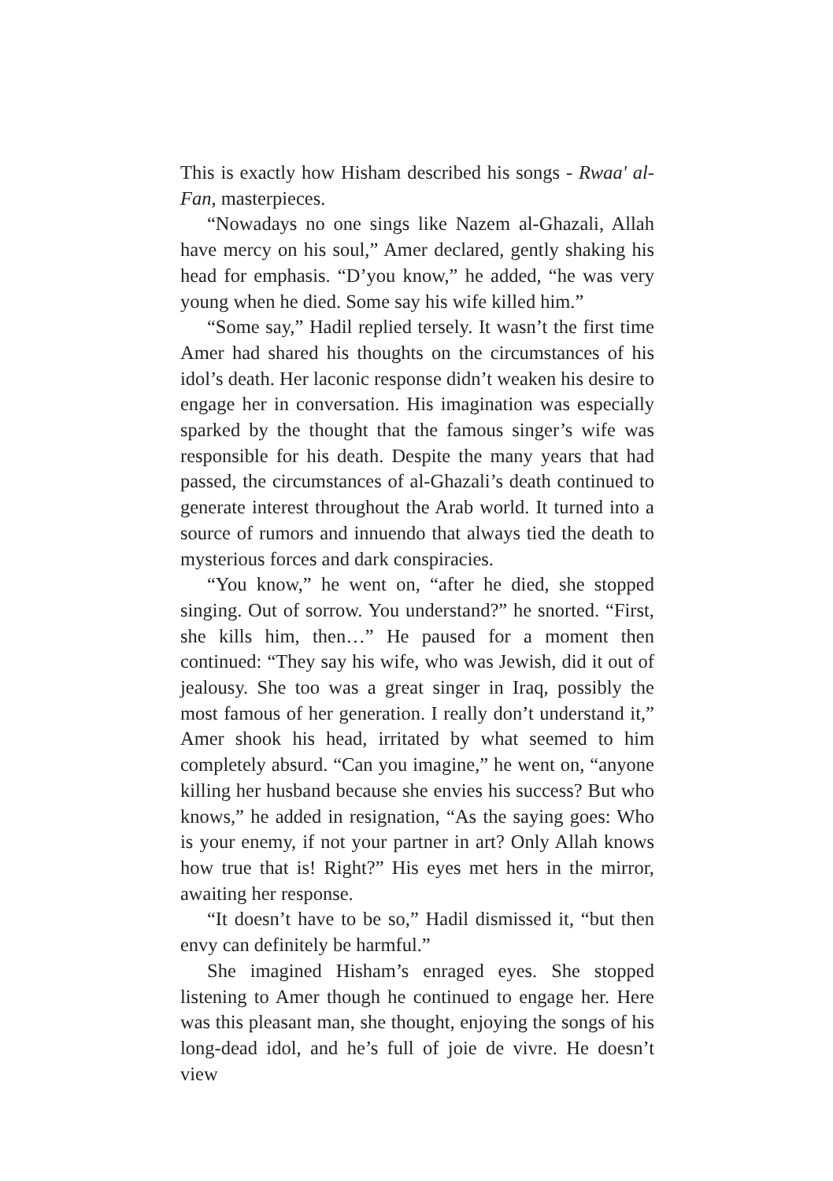This is exactly how Hisham described his songs - Rwaa' al-Fan, masterpieces.
“Nowadays no one sings like Nazem al-Ghazali, Allah have mercy on his soul,” Amer declared, gently shaking his head for emphasis. “D’you know,” he added, “he was very young when he died. Some say his wife killed him.”
“Some say,” Hadil replied tersely. It wasn’t the first time Amer had shared his thoughts on the circumstances of his idol’s death. Her laconic response didn’t weaken his desire to engage her in conversation. His imagination was especially sparked by the thought that the famous singer’s wife was responsible for his death. Despite the many years that had passed, the circumstances of al-Ghazali’s death continued to generate interest throughout the Arab world. It turned into a source of rumors and innuendo that always tied the death to mysterious forces and dark conspiracies.
“You know,” he went on, “after he died, she stopped singing. Out of sorrow. You understand?” he snorted. “First, she kills him, then…” He paused for a moment then continued: “They say his wife, who was Jewish, did it out of jealousy. She too was a great singer in Iraq, possibly the most famous of her generation. I really don’t understand it,” Amer shook his head, irritated by what seemed to him completely absurd. “Can you imagine,” he went on, “anyone killing her husband because she envies his success? But who knows,” he added in resignation, “As the saying goes: Who is your enemy, if not your partner in art? Only Allah knows how true that is! Right?” His eyes met hers in the mirror, awaiting her response.
“It doesn’t have to be so,” Hadil dismissed it, “but then envy can definitely be harmful.”
She imagined Hisham’s enraged eyes. She stopped listening to Amer though he continued to engage her. Here was this pleasant man, she thought, enjoying the songs of his long-dead idol, and he’s full of joie de vivre. He doesn’t view